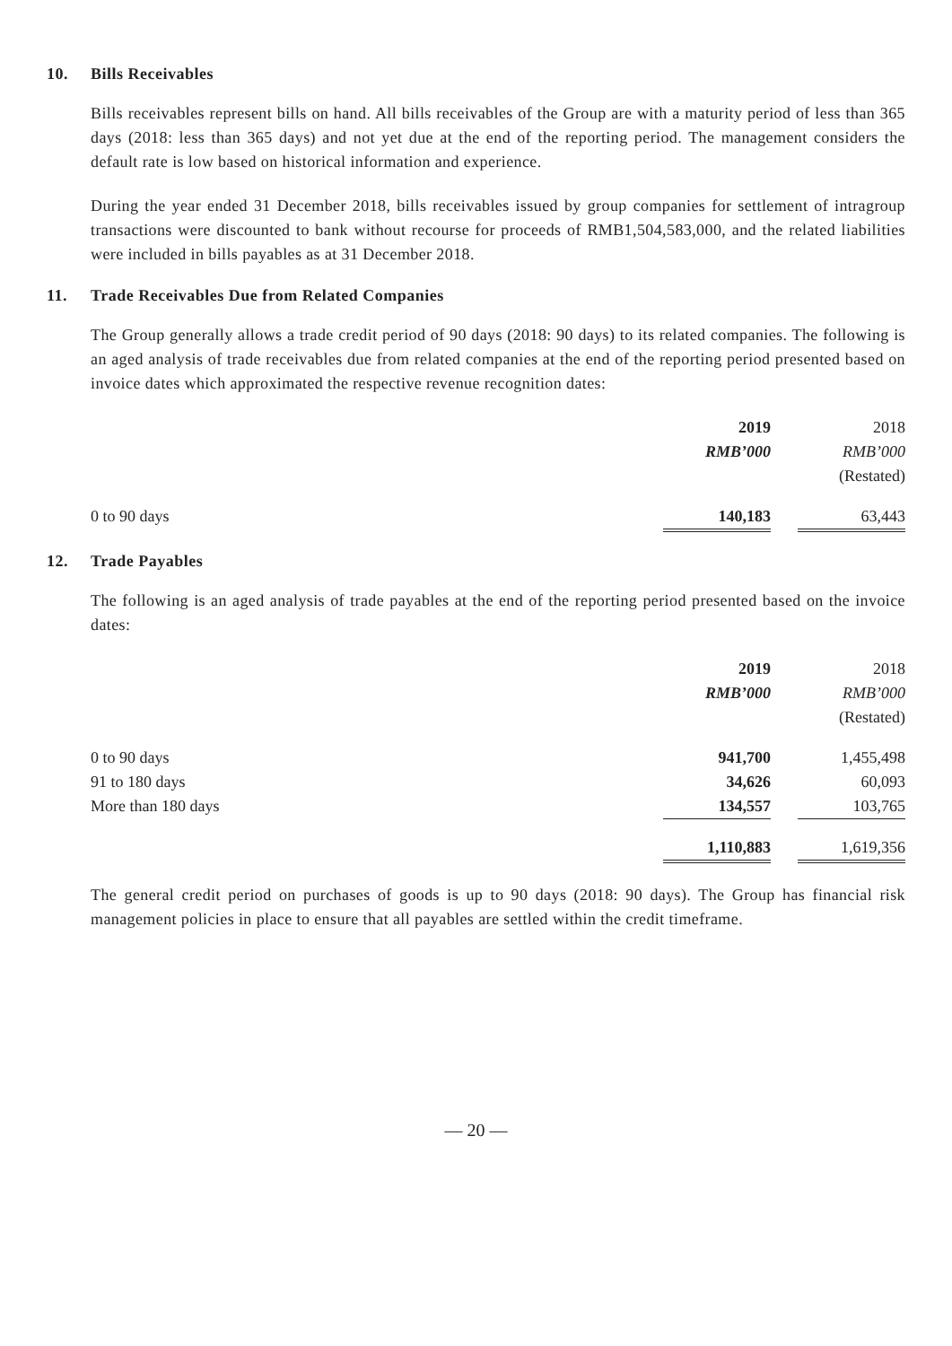10. Bills Receivables
Bills receivables represent bills on hand. All bills receivables of the Group are with a maturity period of less than 365 days (2018: less than 365 days) and not yet due at the end of the reporting period. The management considers the default rate is low based on historical information and experience.
During the year ended 31 December 2018, bills receivables issued by group companies for settlement of intragroup transactions were discounted to bank without recourse for proceeds of RMB1,504,583,000, and the related liabilities were included in bills payables as at 31 December 2018.
11. Trade Receivables Due from Related Companies
The Group generally allows a trade credit period of 90 days (2018: 90 days) to its related companies. The following is an aged analysis of trade receivables due from related companies at the end of the reporting period presented based on invoice dates which approximated the respective revenue recognition dates:
| | 2019 RMB’000 | | 2018 RMB’000 (Restated) |
| 0 to 90 days | 140,183 | | 63,443 |
12. Trade Payables
The following is an aged analysis of trade payables at the end of the reporting period presented based on the invoice dates:
| | 2019 RMB’000 | | 2018 RMB’000 (Restated) |
| 0 to 90 days | 941,700 | | 1,455,498 |
| 91 to 180 days | 34,626 | | 60,093 |
| More than 180 days | 134,557 | | 103,765 |
| | 1,110,883 | | 1,619,356 |
The general credit period on purchases of goods is up to 90 days (2018: 90 days). The Group has financial risk management policies in place to ensure that all payables are settled within the credit timeframe.
— 20 —